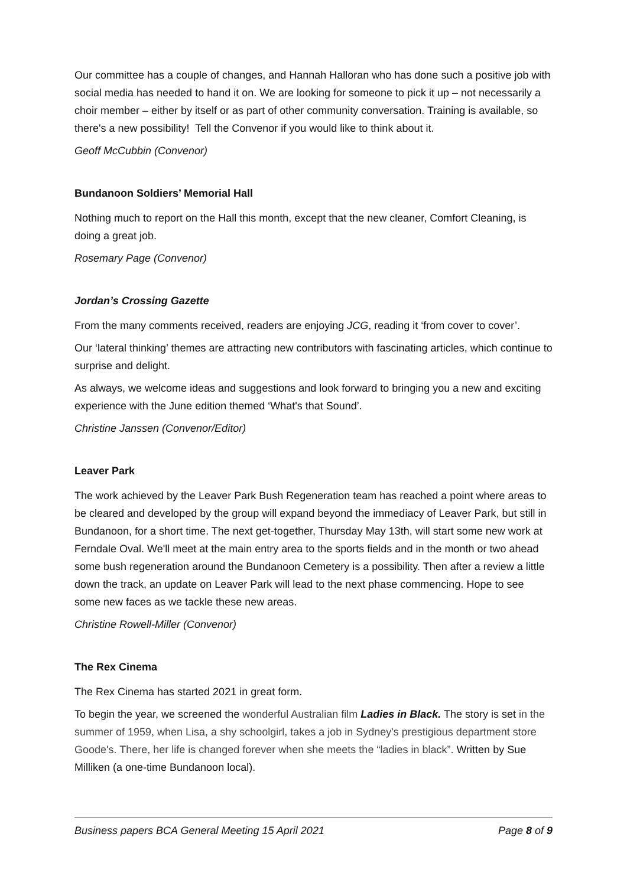Our committee has a couple of changes, and Hannah Halloran who has done such a positive job with social media has needed to hand it on. We are looking for someone to pick it up – not necessarily a choir member – either by itself or as part of other community conversation. Training is available, so there's a new possibility! Tell the Convenor if you would like to think about it.
Geoff McCubbin (Convenor)
Bundanoon Soldiers’ Memorial Hall
Nothing much to report on the Hall this month, except that the new cleaner, Comfort Cleaning, is doing a great job.
Rosemary Page (Convenor)
Jordan’s Crossing Gazette
From the many comments received, readers are enjoying JCG, reading it ‘from cover to cover’.
Our ‘lateral thinking’ themes are attracting new contributors with fascinating articles, which continue to surprise and delight.
As always, we welcome ideas and suggestions and look forward to bringing you a new and exciting experience with the June edition themed ‘What's that Sound’.
Christine Janssen (Convenor/Editor)
Leaver Park
The work achieved by the Leaver Park Bush Regeneration team has reached a point where areas to be cleared and developed by the group will expand beyond the immediacy of Leaver Park, but still in Bundanoon, for a short time. The next get-together, Thursday May 13th, will start some new work at Ferndale Oval. We'll meet at the main entry area to the sports fields and in the month or two ahead some bush regeneration around the Bundanoon Cemetery is a possibility. Then after a review a little down the track, an update on Leaver Park will lead to the next phase commencing. Hope to see some new faces as we tackle these new areas.
Christine Rowell-Miller (Convenor)
The Rex Cinema
The Rex Cinema has started 2021 in great form.
To begin the year, we screened the wonderful Australian film Ladies in Black. The story is set in the summer of 1959, when Lisa, a shy schoolgirl, takes a job in Sydney's prestigious department store Goode's. There, her life is changed forever when she meets the “ladies in black”. Written by Sue Milliken (a one-time Bundanoon local).
Business papers BCA General Meeting 15 April 2021 Page 8 of 9